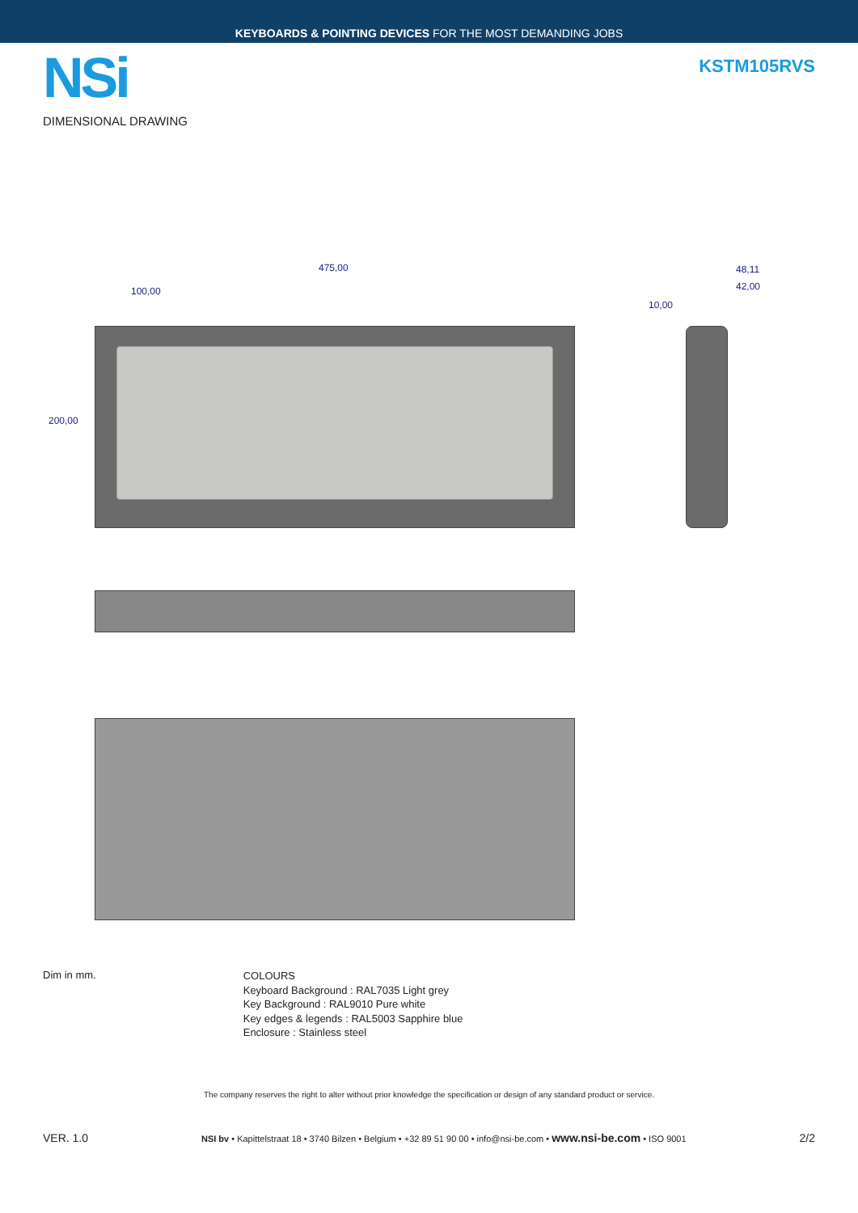KEYBOARDS & POINTING DEVICES FOR THE MOST DEMANDING JOBS
NSi
KSTM105RVS
DIMENSIONAL DRAWING
475,00
100,00
200,00
48,11
42,00
10,00
Dim in mm.
COLOURS
Keyboard Background : RAL7035 Light grey
Key Background : RAL9010 Pure white
Key edges & legends : RAL5003 Sapphire blue
Enclosure : Stainless steel
The company reserves the right to alter without prior knowledge the specification or design of any standard product or service.
VER. 1.0 NSI bv • Kapittelstraat 18 • 3740 Bilzen • Belgium • +32 89 51 90 00 • info@nsi-be.com • www.nsi-be.com • ISO 9001 2/2